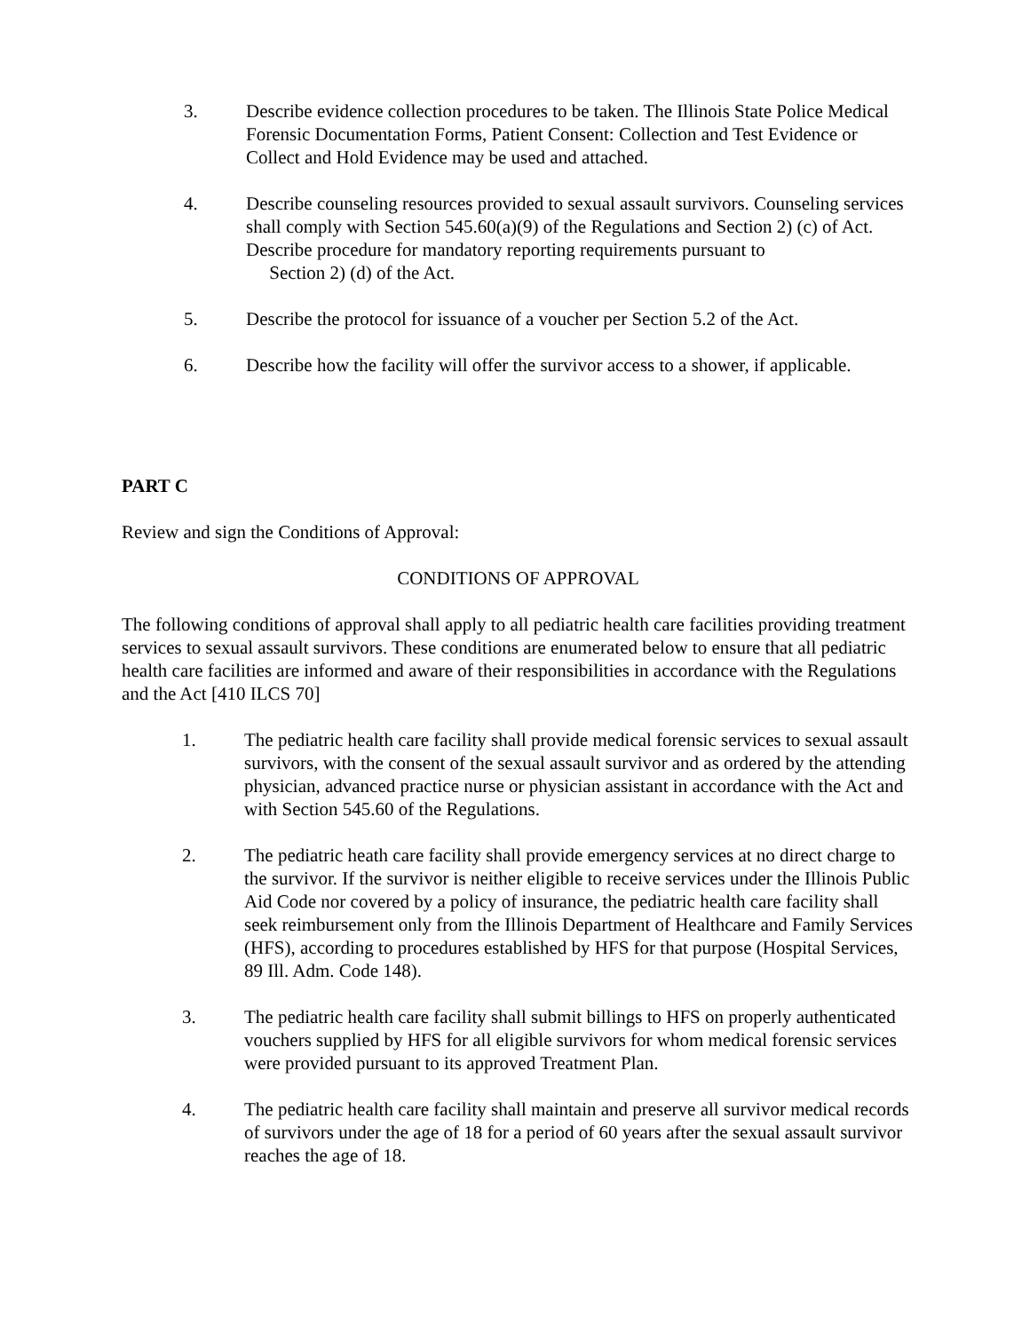3. Describe evidence collection procedures to be taken. The Illinois State Police Medical Forensic Documentation Forms, Patient Consent: Collection and Test Evidence or Collect and Hold Evidence may be used and attached.
4. Describe counseling resources provided to sexual assault survivors. Counseling services shall comply with Section 545.60(a)(9) of the Regulations and Section 2) (c) of Act. Describe procedure for mandatory reporting requirements pursuant to
Section 2) (d) of the Act.
5. Describe the protocol for issuance of a voucher per Section 5.2 of the Act.
6. Describe how the facility will offer the survivor access to a shower, if applicable.
PART C
Review and sign the Conditions of Approval:
CONDITIONS OF APPROVAL
The following conditions of approval shall apply to all pediatric health care facilities providing treatment services to sexual assault survivors. These conditions are enumerated below to ensure that all pediatric health care facilities are informed and aware of their responsibilities in accordance with the Regulations and the Act [410 ILCS 70]
1. The pediatric health care facility shall provide medical forensic services to sexual assault survivors, with the consent of the sexual assault survivor and as ordered by the attending physician, advanced practice nurse or physician assistant in accordance with the Act and with Section 545.60 of the Regulations.
2. The pediatric heath care facility shall provide emergency services at no direct charge to the survivor. If the survivor is neither eligible to receive services under the Illinois Public Aid Code nor covered by a policy of insurance, the pediatric health care facility shall seek reimbursement only from the Illinois Department of Healthcare and Family Services (HFS), according to procedures established by HFS for that purpose (Hospital Services, 89 Ill. Adm. Code 148).
3. The pediatric health care facility shall submit billings to HFS on properly authenticated vouchers supplied by HFS for all eligible survivors for whom medical forensic services were provided pursuant to its approved Treatment Plan.
4. The pediatric health care facility shall maintain and preserve all survivor medical records of survivors under the age of 18 for a period of 60 years after the sexual assault survivor reaches the age of 18.